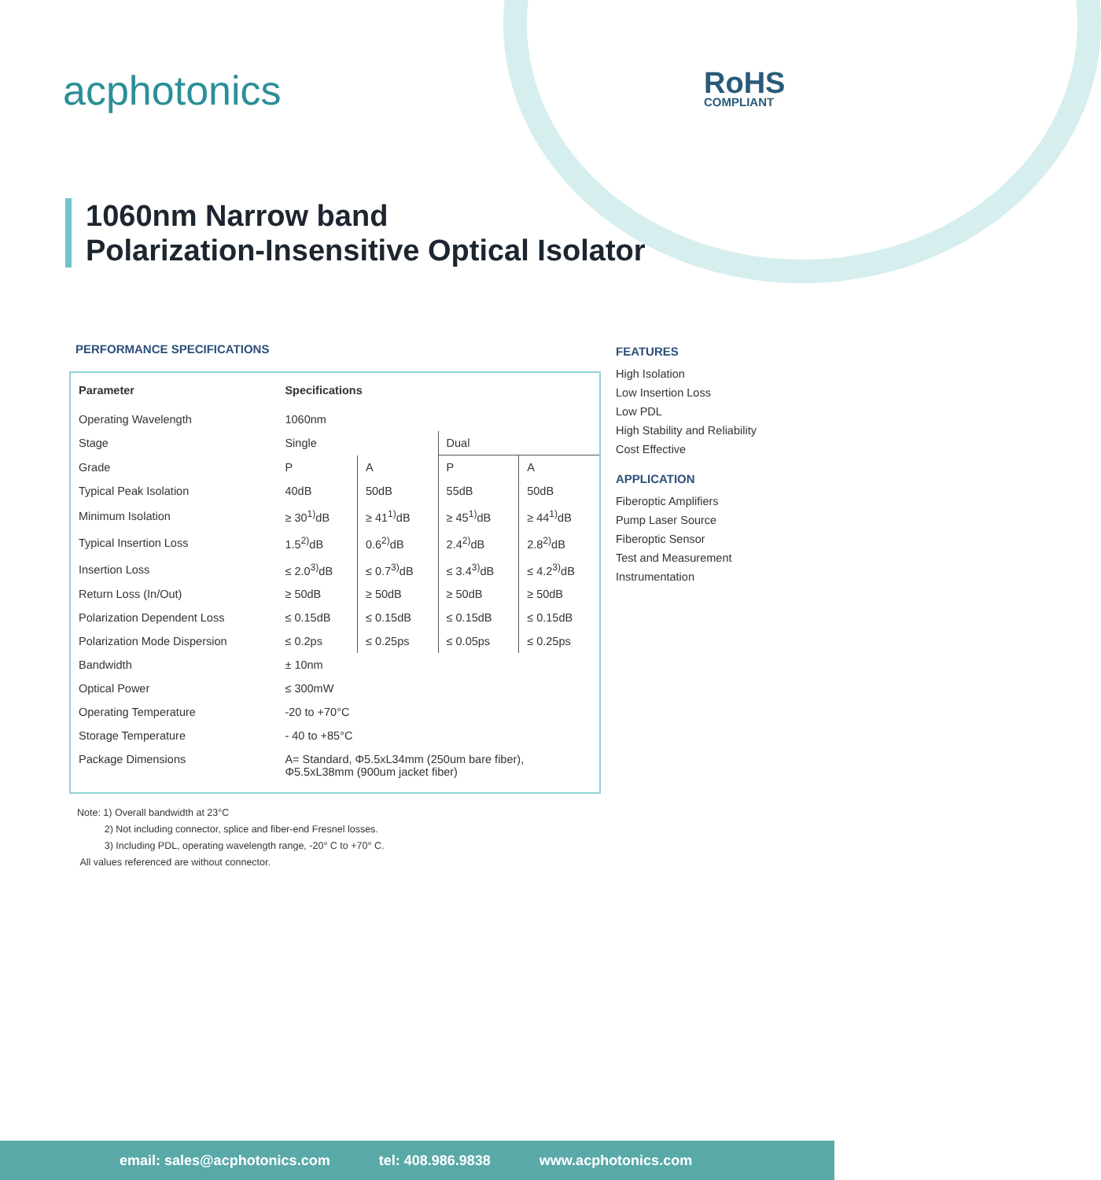acphotonics RoHS
COMPLIANT
1060nm Narrow band
Polarization-Insensitive Optical Isolator
PERFORMANCE SPECIFICATIONS
| Parameter | Specifications | | | |
| --- | --- | --- | --- | --- |
| Operating Wavelength | 1060nm | | | |
| Stage | Single | | Dual | |
| Grade | P | A | P | A |
| Typical Peak Isolation | 40dB | 50dB | 55dB | 50dB |
| Minimum Isolation | ≥ 30<sup>1)</sup>dB | ≥ 41<sup>1)</sup>dB | ≥ 45<sup>1)</sup>dB | ≥ 44<sup>1)</sup>dB |
| Typical Insertion Loss | 1.5<sup>2)</sup>dB | 0.6<sup>2)</sup>dB | 2.4<sup>2)</sup>dB | 2.8<sup>2)</sup>dB |
| Insertion Loss | ≤ 2.0<sup>3)</sup>dB | ≤ 0.7<sup>3)</sup>dB | ≤ 3.4<sup>3)</sup>dB | ≤ 4.2<sup>3)</sup>dB |
| Return Loss (In/Out) | ≥ 50dB | ≥ 50dB | ≥ 50dB | ≥ 50dB |
| Polarization Dependent Loss | ≤ 0.15dB | ≤ 0.15dB | ≤ 0.15dB | ≤ 0.15dB |
| Polarization Mode Dispersion | ≤ 0.2ps | ≤ 0.25ps | ≤ 0.05ps | ≤ 0.25ps |
| Bandwidth | ± 10nm | | | |
| Optical Power | ≤ 300mW | | | |
| Operating Temperature | -20 to +70°C | | | |
| Storage Temperature | - 40 to +85°C | | | |
| Package Dimensions | A= Standard, Φ5.5xL34mm (250um bare fiber), Φ5.5xL38mm (900um jacket fiber) | | | |
Note: 1) Overall bandwidth at 23°C
2) Not including connector, splice and fiber-end Fresnel losses.
3) Including PDL, operating wavelength range, -20° C to +70° C.
All values referenced are without connector.
FEATURES
High Isolation
Low Insertion Loss
Low PDL
High Stability and Reliability
Cost Effective
APPLICATION
Fiberoptic Amplifiers
Pump Laser Source
Fiberoptic Sensor
Test and Measurement
Instrumentation
email: sales@acphotonics.com tel: 408.986.9838 www.acphotonics.com